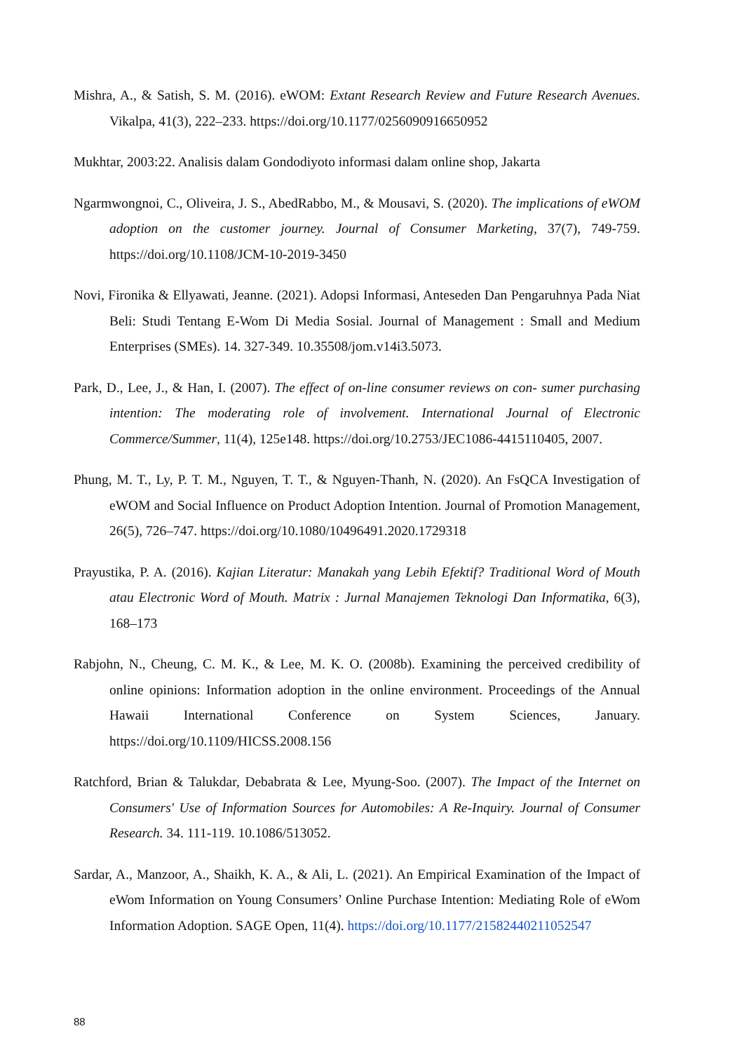Mishra, A., & Satish, S. M. (2016). eWOM: Extant Research Review and Future Research Avenues. Vikalpa, 41(3), 222–233. https://doi.org/10.1177/0256090916650952
Mukhtar, 2003:22. Analisis dalam Gondodiyoto informasi dalam online shop, Jakarta
Ngarmwongnoi, C., Oliveira, J. S., AbedRabbo, M., & Mousavi, S. (2020). The implications of eWOM adoption on the customer journey. Journal of Consumer Marketing, 37(7), 749-759. https://doi.org/10.1108/JCM-10-2019-3450
Novi, Fironika & Ellyawati, Jeanne. (2021). Adopsi Informasi, Anteseden Dan Pengaruhnya Pada Niat Beli: Studi Tentang E-Wom Di Media Sosial. Journal of Management : Small and Medium Enterprises (SMEs). 14. 327-349. 10.35508/jom.v14i3.5073.
Park, D., Lee, J., & Han, I. (2007). The effect of on-line consumer reviews on con- sumer purchasing intention: The moderating role of involvement. International Journal of Electronic Commerce/Summer, 11(4), 125e148. https://doi.org/10.2753/JEC1086-4415110405, 2007.
Phung, M. T., Ly, P. T. M., Nguyen, T. T., & Nguyen-Thanh, N. (2020). An FsQCA Investigation of eWOM and Social Influence on Product Adoption Intention. Journal of Promotion Management, 26(5), 726–747. https://doi.org/10.1080/10496491.2020.1729318
Prayustika, P. A. (2016). Kajian Literatur: Manakah yang Lebih Efektif? Traditional Word of Mouth atau Electronic Word of Mouth. Matrix : Jurnal Manajemen Teknologi Dan Informatika, 6(3), 168–173
Rabjohn, N., Cheung, C. M. K., & Lee, M. K. O. (2008b). Examining the perceived credibility of online opinions: Information adoption in the online environment. Proceedings of the Annual Hawaii International Conference on System Sciences, January. https://doi.org/10.1109/HICSS.2008.156
Ratchford, Brian & Talukdar, Debabrata & Lee, Myung-Soo. (2007). The Impact of the Internet on Consumers' Use of Information Sources for Automobiles: A Re-Inquiry. Journal of Consumer Research. 34. 111-119. 10.1086/513052.
Sardar, A., Manzoor, A., Shaikh, K. A., & Ali, L. (2021). An Empirical Examination of the Impact of eWom Information on Young Consumers’ Online Purchase Intention: Mediating Role of eWom Information Adoption. SAGE Open, 11(4). https://doi.org/10.1177/21582440211052547
88